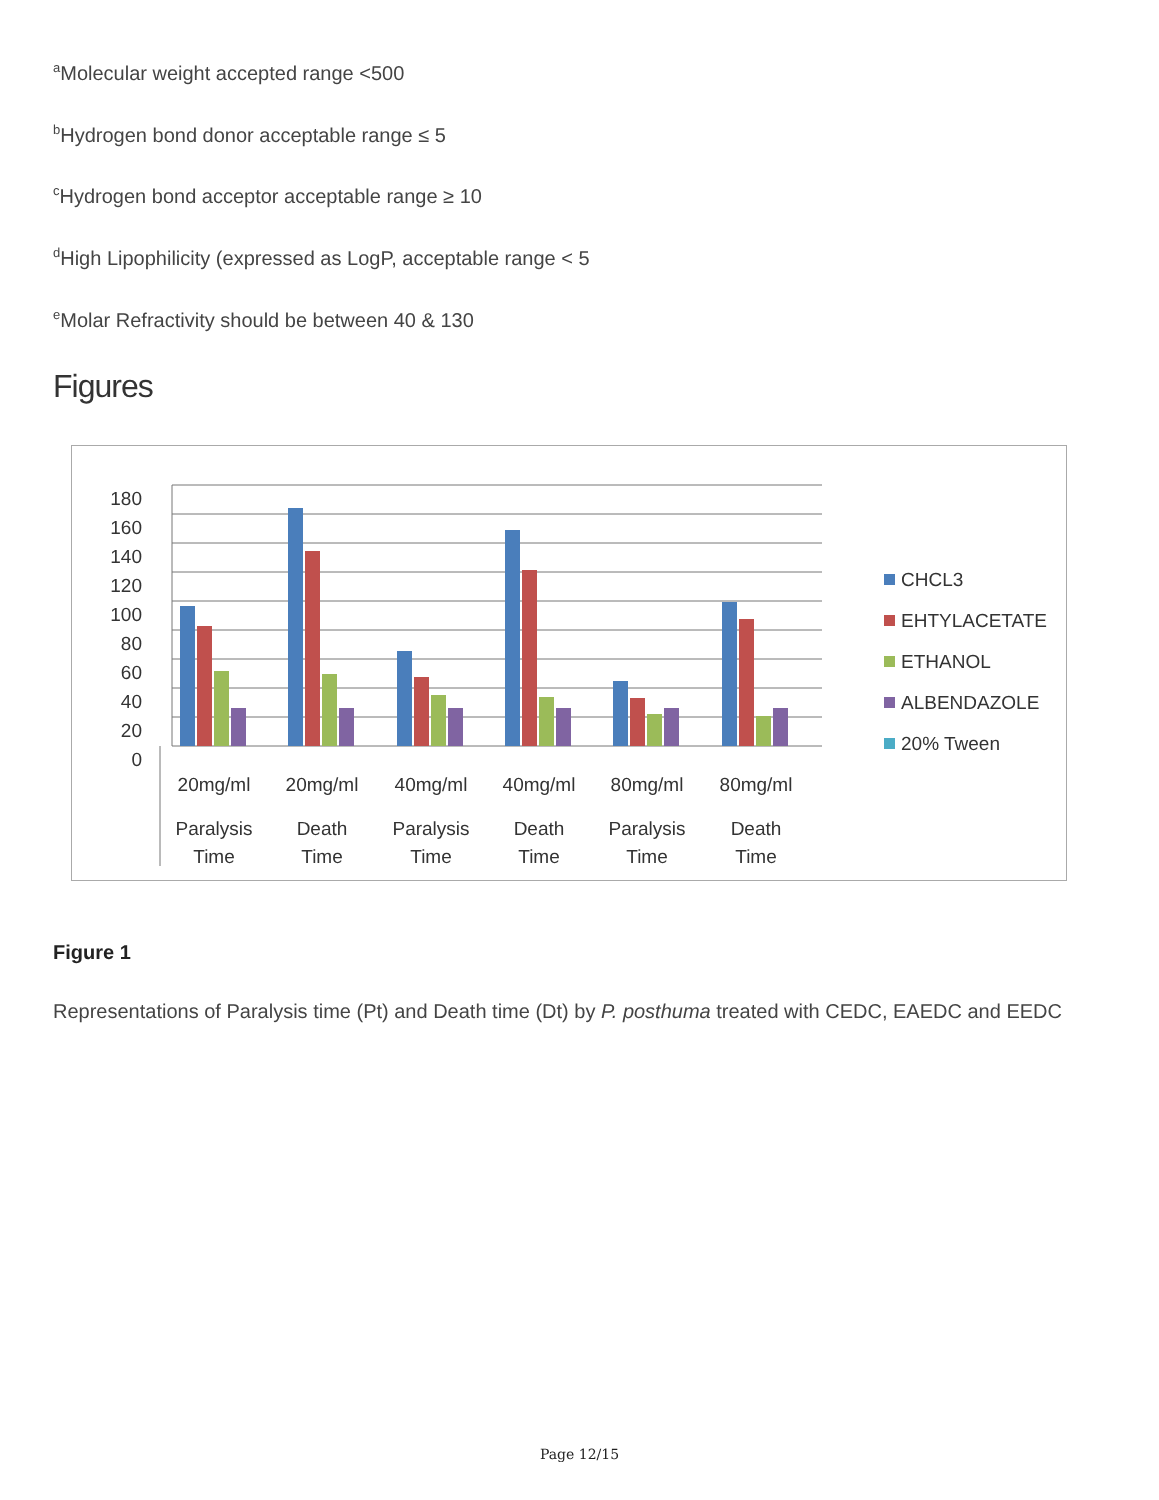<sup>a</sup> Molecular weight accepted range <500
<sup>b</sup> Hydrogen bond donor acceptable range ≤ 5
<sup>c</sup> Hydrogen bond acceptor acceptable range ≥ 10
<sup>d</sup> High Lipophilicity (expressed as LogP, acceptable range < 5
<sup>e</sup> Molar Refractivity should be between 40 & 130
Figures
0
20
40
60
80
100
120
140
160
180
20mg/ml
Paralysis
Time
20mg/ml
Death
Time
40mg/ml
Paralysis
Time
40mg/ml
Death
Time
80mg/ml
Paralysis
Time
80mg/ml
Death
Time
CHCL3
EHTYLACETATE
ETHANOL
ALBENDAZOLE
20% Tween
Figure 1
Representations of Paralysis time (Pt) and Death time (Dt) by P. posthuma treated with CEDC, EAEDC and EEDC
Page 12/15